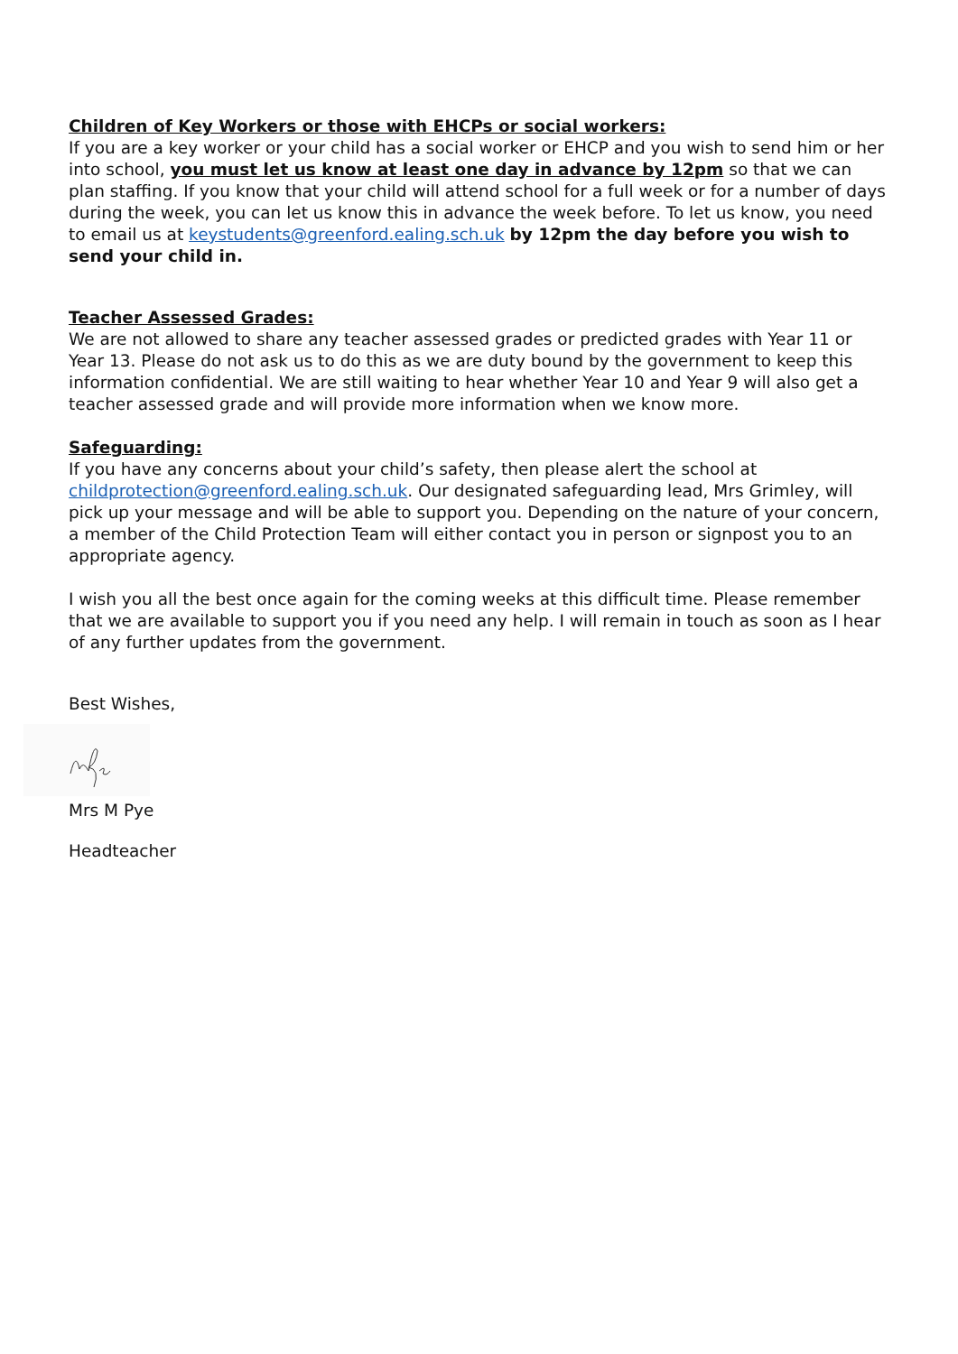Children of Key Workers or those with EHCPs or social workers:
If you are a key worker or your child has a social worker or EHCP and you wish to send him or her into school, you must let us know at least one day in advance by 12pm so that we can plan staffing. If you know that your child will attend school for a full week or for a number of days during the week, you can let us know this in advance the week before. To let us know, you need to email us at keystudents@greenford.ealing.sch.uk by 12pm the day before you wish to send your child in.
Teacher Assessed Grades:
We are not allowed to share any teacher assessed grades or predicted grades with Year 11 or Year 13. Please do not ask us to do this as we are duty bound by the government to keep this information confidential. We are still waiting to hear whether Year 10 and Year 9 will also get a teacher assessed grade and will provide more information when we know more.
Safeguarding:
If you have any concerns about your child’s safety, then please alert the school at childprotection@greenford.ealing.sch.uk. Our designated safeguarding lead, Mrs Grimley, will pick up your message and will be able to support you. Depending on the nature of your concern, a member of the Child Protection Team will either contact you in person or signpost you to an appropriate agency.
I wish you all the best once again for the coming weeks at this difficult time. Please remember that we are available to support you if you need any help. I will remain in touch as soon as I hear of any further updates from the government.
Best Wishes,
Mrs M Pye
Headteacher